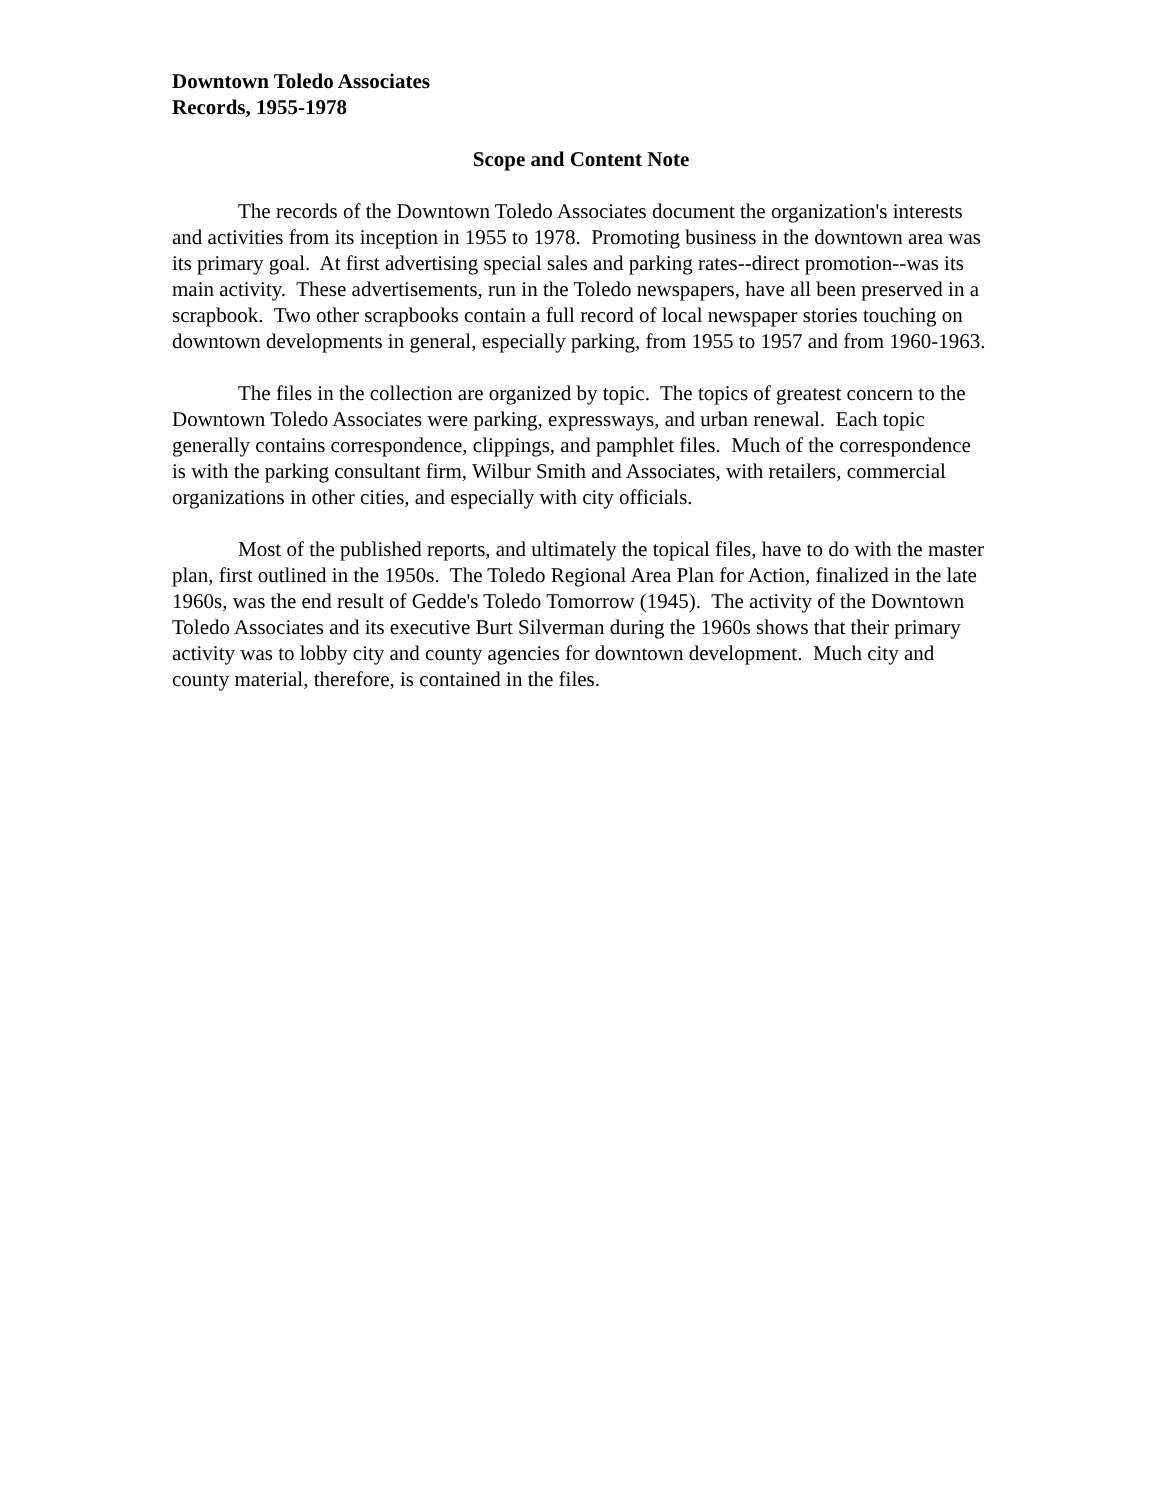Downtown Toledo Associates
Records, 1955-1978
Scope and Content Note
The records of the Downtown Toledo Associates document the organization's interests and activities from its inception in 1955 to 1978. Promoting business in the downtown area was its primary goal. At first advertising special sales and parking rates--direct promotion--was its main activity. These advertisements, run in the Toledo newspapers, have all been preserved in a scrapbook. Two other scrapbooks contain a full record of local newspaper stories touching on downtown developments in general, especially parking, from 1955 to 1957 and from 1960-1963.
The files in the collection are organized by topic. The topics of greatest concern to the Downtown Toledo Associates were parking, expressways, and urban renewal. Each topic generally contains correspondence, clippings, and pamphlet files. Much of the correspondence is with the parking consultant firm, Wilbur Smith and Associates, with retailers, commercial organizations in other cities, and especially with city officials.
Most of the published reports, and ultimately the topical files, have to do with the master plan, first outlined in the 1950s. The Toledo Regional Area Plan for Action, finalized in the late 1960s, was the end result of Gedde's Toledo Tomorrow (1945). The activity of the Downtown Toledo Associates and its executive Burt Silverman during the 1960s shows that their primary activity was to lobby city and county agencies for downtown development. Much city and county material, therefore, is contained in the files.